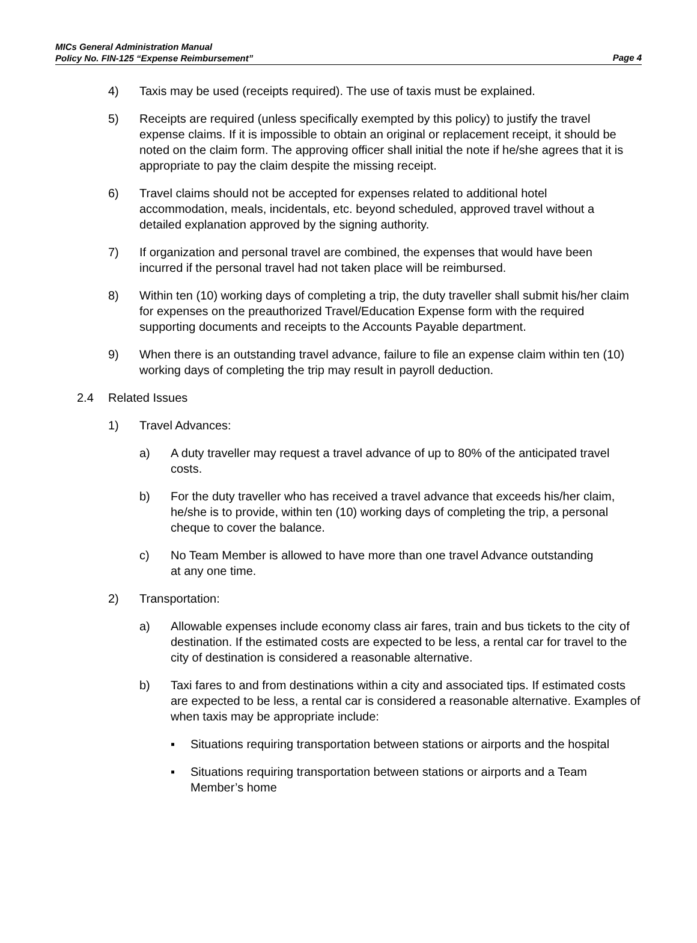MICs General Administration Manual
Policy No. FIN-125 “Expense Reimbursement”
Page 4
4) Taxis may be used (receipts required). The use of taxis must be explained.
5) Receipts are required (unless specifically exempted by this policy) to justify the travel expense claims. If it is impossible to obtain an original or replacement receipt, it should be noted on the claim form. The approving officer shall initial the note if he/she agrees that it is appropriate to pay the claim despite the missing receipt.
6) Travel claims should not be accepted for expenses related to additional hotel accommodation, meals, incidentals, etc. beyond scheduled, approved travel without a detailed explanation approved by the signing authority.
7) If organization and personal travel are combined, the expenses that would have been incurred if the personal travel had not taken place will be reimbursed.
8) Within ten (10) working days of completing a trip, the duty traveller shall submit his/her claim for expenses on the preauthorized Travel/Education Expense form with the required supporting documents and receipts to the Accounts Payable department.
9) When there is an outstanding travel advance, failure to file an expense claim within ten (10) working days of completing the trip may result in payroll deduction.
2.4 Related Issues
1) Travel Advances:
a) A duty traveller may request a travel advance of up to 80% of the anticipated travel costs.
b) For the duty traveller who has received a travel advance that exceeds his/her claim, he/she is to provide, within ten (10) working days of completing the trip, a personal cheque to cover the balance.
c) No Team Member is allowed to have more than one travel Advance outstanding at any one time.
2) Transportation:
a) Allowable expenses include economy class air fares, train and bus tickets to the city of destination. If the estimated costs are expected to be less, a rental car for travel to the city of destination is considered a reasonable alternative.
b) Taxi fares to and from destinations within a city and associated tips. If estimated costs are expected to be less, a rental car is considered a reasonable alternative. Examples of when taxis may be appropriate include:
▪ Situations requiring transportation between stations or airports and the hospital
▪ Situations requiring transportation between stations or airports and a Team Member’s home